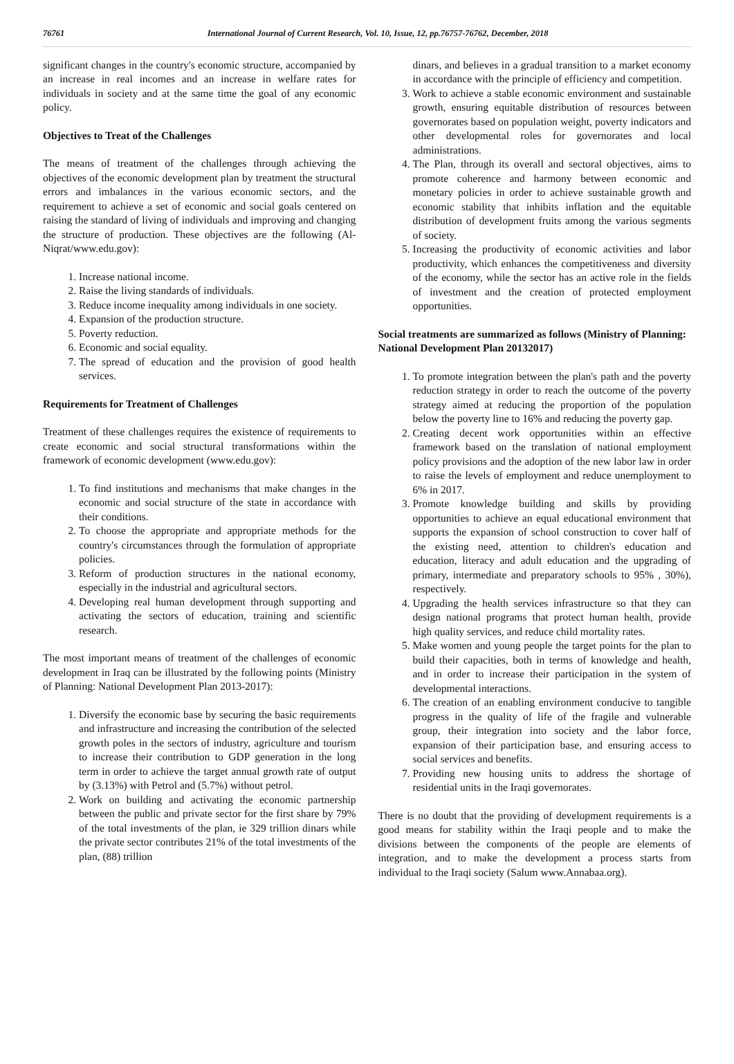76761 International Journal of Current Research, Vol. 10, Issue, 12, pp.76757-76762, December, 2018
significant changes in the country's economic structure, accompanied by an increase in real incomes and an increase in welfare rates for individuals in society and at the same time the goal of any economic policy.
Objectives to Treat of the Challenges
The means of treatment of the challenges through achieving the objectives of the economic development plan by treatment the structural errors and imbalances in the various economic sectors, and the requirement to achieve a set of economic and social goals centered on raising the standard of living of individuals and improving and changing the structure of production. These objectives are the following (Al-Niqrat/www.edu.gov):
1. Increase national income.
2. Raise the living standards of individuals.
3. Reduce income inequality among individuals in one society.
4. Expansion of the production structure.
5. Poverty reduction.
6. Economic and social equality.
7. The spread of education and the provision of good health services.
Requirements for Treatment of Challenges
Treatment of these challenges requires the existence of requirements to create economic and social structural transformations within the framework of economic development (www.edu.gov):
1. To find institutions and mechanisms that make changes in the economic and social structure of the state in accordance with their conditions.
2. To choose the appropriate and appropriate methods for the country's circumstances through the formulation of appropriate policies.
3. Reform of production structures in the national economy, especially in the industrial and agricultural sectors.
4. Developing real human development through supporting and activating the sectors of education, training and scientific research.
The most important means of treatment of the challenges of economic development in Iraq can be illustrated by the following points (Ministry of Planning: National Development Plan 2013-2017):
1. Diversify the economic base by securing the basic requirements and infrastructure and increasing the contribution of the selected growth poles in the sectors of industry, agriculture and tourism to increase their contribution to GDP generation in the long term in order to achieve the target annual growth rate of output by (3.13%) with Petrol and (5.7%) without petrol.
2. Work on building and activating the economic partnership between the public and private sector for the first share by 79% of the total investments of the plan, ie 329 trillion dinars while the private sector contributes 21% of the total investments of the plan, (88) trillion
dinars, and believes in a gradual transition to a market economy in accordance with the principle of efficiency and competition.
3. Work to achieve a stable economic environment and sustainable growth, ensuring equitable distribution of resources between governorates based on population weight, poverty indicators and other developmental roles for governorates and local administrations.
4. The Plan, through its overall and sectoral objectives, aims to promote coherence and harmony between economic and monetary policies in order to achieve sustainable growth and economic stability that inhibits inflation and the equitable distribution of development fruits among the various segments of society.
5. Increasing the productivity of economic activities and labor productivity, which enhances the competitiveness and diversity of the economy, while the sector has an active role in the fields of investment and the creation of protected employment opportunities.
Social treatments are summarized as follows (Ministry of Planning: National Development Plan 20132017)
1. To promote integration between the plan's path and the poverty reduction strategy in order to reach the outcome of the poverty strategy aimed at reducing the proportion of the population below the poverty line to 16% and reducing the poverty gap.
2. Creating decent work opportunities within an effective framework based on the translation of national employment policy provisions and the adoption of the new labor law in order to raise the levels of employment and reduce unemployment to 6% in 2017.
3. Promote knowledge building and skills by providing opportunities to achieve an equal educational environment that supports the expansion of school construction to cover half of the existing need, attention to children's education and education, literacy and adult education and the upgrading of primary, intermediate and preparatory schools to 95% , 30%), respectively.
4. Upgrading the health services infrastructure so that they can design national programs that protect human health, provide high quality services, and reduce child mortality rates.
5. Make women and young people the target points for the plan to build their capacities, both in terms of knowledge and health, and in order to increase their participation in the system of developmental interactions.
6. The creation of an enabling environment conducive to tangible progress in the quality of life of the fragile and vulnerable group, their integration into society and the labor force, expansion of their participation base, and ensuring access to social services and benefits.
7. Providing new housing units to address the shortage of residential units in the Iraqi governorates.
There is no doubt that the providing of development requirements is a good means for stability within the Iraqi people and to make the divisions between the components of the people are elements of integration, and to make the development a process starts from individual to the Iraqi society (Salum www.Annabaa.org).